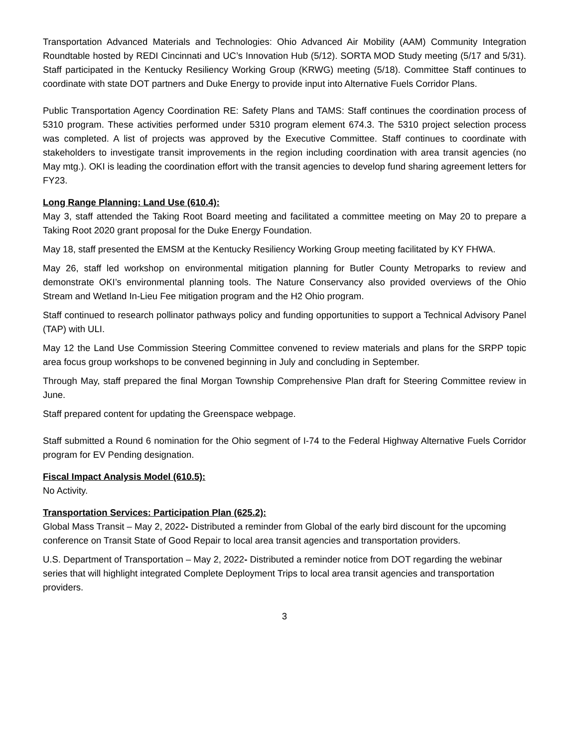Transportation Advanced Materials and Technologies: Ohio Advanced Air Mobility (AAM) Community Integration Roundtable hosted by REDI Cincinnati and UC’s Innovation Hub (5/12). SORTA MOD Study meeting (5/17 and 5/31). Staff participated in the Kentucky Resiliency Working Group (KRWG) meeting (5/18). Committee Staff continues to coordinate with state DOT partners and Duke Energy to provide input into Alternative Fuels Corridor Plans.
Public Transportation Agency Coordination RE: Safety Plans and TAMS: Staff continues the coordination process of 5310 program. These activities performed under 5310 program element 674.3. The 5310 project selection process was completed. A list of projects was approved by the Executive Committee. Staff continues to coordinate with stakeholders to investigate transit improvements in the region including coordination with area transit agencies (no May mtg.). OKI is leading the coordination effort with the transit agencies to develop fund sharing agreement letters for FY23.
Long Range Planning: Land Use (610.4):
May 3, staff attended the Taking Root Board meeting and facilitated a committee meeting on May 20 to prepare a Taking Root 2020 grant proposal for the Duke Energy Foundation.
May 18, staff presented the EMSM at the Kentucky Resiliency Working Group meeting facilitated by KY FHWA.
May 26, staff led workshop on environmental mitigation planning for Butler County Metroparks to review and demonstrate OKI’s environmental planning tools. The Nature Conservancy also provided overviews of the Ohio Stream and Wetland In-Lieu Fee mitigation program and the H2 Ohio program.
Staff continued to research pollinator pathways policy and funding opportunities to support a Technical Advisory Panel (TAP) with ULI.
May 12 the Land Use Commission Steering Committee convened to review materials and plans for the SRPP topic area focus group workshops to be convened beginning in July and concluding in September.
Through May, staff prepared the final Morgan Township Comprehensive Plan draft for Steering Committee review in June.
Staff prepared content for updating the Greenspace webpage.
Staff submitted a Round 6 nomination for the Ohio segment of I-74 to the Federal Highway Alternative Fuels Corridor program for EV Pending designation.
Fiscal Impact Analysis Model (610.5):
No Activity.
Transportation Services: Participation Plan (625.2):
Global Mass Transit – May 2, 2022- Distributed a reminder from Global of the early bird discount for the upcoming conference on Transit State of Good Repair to local area transit agencies and transportation providers.
U.S. Department of Transportation – May 2, 2022- Distributed a reminder notice from DOT regarding the webinar series that will highlight integrated Complete Deployment Trips to local area transit agencies and transportation providers.
3